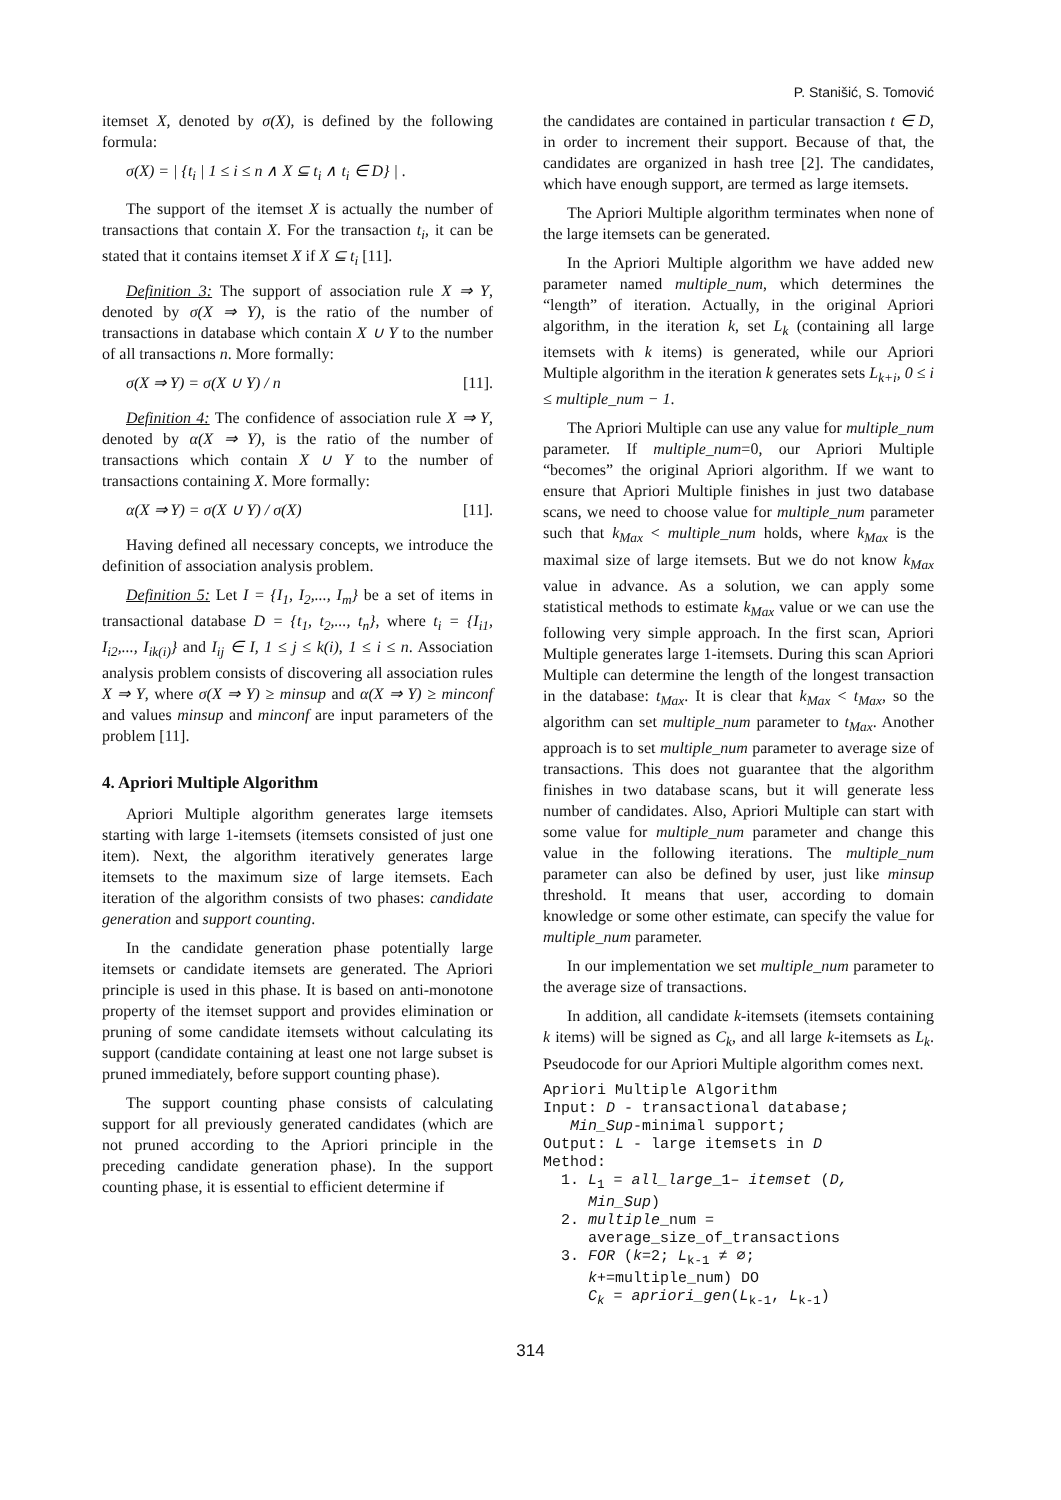P. Stanišić, S. Tomović
itemset X, denoted by σ(X), is defined by the following formula:
σ(X) = | {t<sub>i</sub> | 1 ≤ i ≤ n ∧ X ⊆ t<sub>i</sub> ∧ t<sub>i</sub> ∈ D} | .
The support of the itemset X is actually the number of transactions that contain X. For the transaction t<sub>i</sub>, it can be stated that it contains itemset X if X ⊆ t<sub>i</sub> [11].
Definition 3: The support of association rule X ⇒ Y, denoted by σ(X ⇒ Y), is the ratio of the number of transactions in database which contain X ∪ Y to the number of all transactions n. More formally:
σ(X ⇒ Y) = σ(X ∪ Y) / n [11].
Definition 4: The confidence of association rule X ⇒ Y, denoted by α(X ⇒ Y), is the ratio of the number of transactions which contain X ∪ Y to the number of transactions containing X. More formally:
α(X ⇒ Y) = σ(X ∪ Y) / σ(X) [11].
Having defined all necessary concepts, we introduce the definition of association analysis problem.
Definition 5: Let I = {I<sub>1</sub>, I<sub>2</sub>,..., I<sub>m</sub>} be a set of items in transactional database D = {t<sub>1</sub>, t<sub>2</sub>,..., t<sub>n</sub>}, where t<sub>i</sub> = {I<sub>i1</sub>, I<sub>i2</sub>,..., I<sub>ik(i)</sub>} and I<sub>ij</sub> ∈ I, 1 ≤ j ≤ k(i), 1 ≤ i ≤ n. Association analysis problem consists of discovering all association rules X ⇒ Y, where σ(X ⇒ Y) ≥ minsup and α(X ⇒ Y) ≥ minconf and values minsup and minconf are input parameters of the problem [11].
4. Apriori Multiple Algorithm
Apriori Multiple algorithm generates large itemsets starting with large 1-itemsets (itemsets consisted of just one item). Next, the algorithm iteratively generates large itemsets to the maximum size of large itemsets. Each iteration of the algorithm consists of two phases: candidate generation and support counting.
In the candidate generation phase potentially large itemsets or candidate itemsets are generated. The Apriori principle is used in this phase. It is based on anti-monotone property of the itemset support and provides elimination or pruning of some candidate itemsets without calculating its support (candidate containing at least one not large subset is pruned immediately, before support counting phase).
The support counting phase consists of calculating support for all previously generated candidates (which are not pruned according to the Apriori principle in the preceding candidate generation phase). In the support counting phase, it is essential to efficient determine if
the candidates are contained in particular transaction t ∈ D, in order to increment their support. Because of that, the candidates are organized in hash tree [2]. The candidates, which have enough support, are termed as large itemsets.
The Apriori Multiple algorithm terminates when none of the large itemsets can be generated.
In the Apriori Multiple algorithm we have added new parameter named multiple_num, which determines the “length” of iteration. Actually, in the original Apriori algorithm, in the iteration k, set L<sub>k</sub> (containing all large itemsets with k items) is generated, while our Apriori Multiple algorithm in the iteration k generates sets L<sub>k+i</sub>, 0 ≤ i ≤ multiple_num − 1.
The Apriori Multiple can use any value for multiple_num parameter. If multiple_num=0, our Apriori Multiple “becomes” the original Apriori algorithm. If we want to ensure that Apriori Multiple finishes in just two database scans, we need to choose value for multiple_num parameter such that k<sub>Max</sub> < multiple_num holds, where k<sub>Max</sub> is the maximal size of large itemsets. But we do not know k<sub>Max</sub> value in advance. As a solution, we can apply some statistical methods to estimate k<sub>Max</sub> value or we can use the following very simple approach. In the first scan, Apriori Multiple generates large 1-itemsets. During this scan Apriori Multiple can determine the length of the longest transaction in the database: t<sub>Max</sub>. It is clear that k<sub>Max</sub> < t<sub>Max</sub>, so the algorithm can set multiple_num parameter to t<sub>Max</sub>. Another approach is to set multiple_num parameter to average size of transactions. This does not guarantee that the algorithm finishes in two database scans, but it will generate less number of candidates. Also, Apriori Multiple can start with some value for multiple_num parameter and change this value in the following iterations. The multiple_num parameter can also be defined by user, just like minsup threshold. It means that user, according to domain knowledge or some other estimate, can specify the value for multiple_num parameter.
In our implementation we set multiple_num parameter to the average size of transactions.
In addition, all candidate k-itemsets (itemsets containing k items) will be signed as C<sub>k</sub>, and all large k-itemsets as L<sub>k</sub>. Pseudocode for our Apriori Multiple algorithm comes next.
Apriori Multiple Algorithm
Input: D - transactional database;
   Min_Sup-minimal support;
Output: L - large itemsets in D
Method:
  1. L1 = all_large_1– itemset (D,
     Min_Sup)
  2. multiple_num =
     average_size_of_transactions
  3. FOR (k=2; Lk-1 ≠ ∅;
     k+=multiple_num) DO
     Ck = apriori_gen(Lk-1, Lk-1)
314